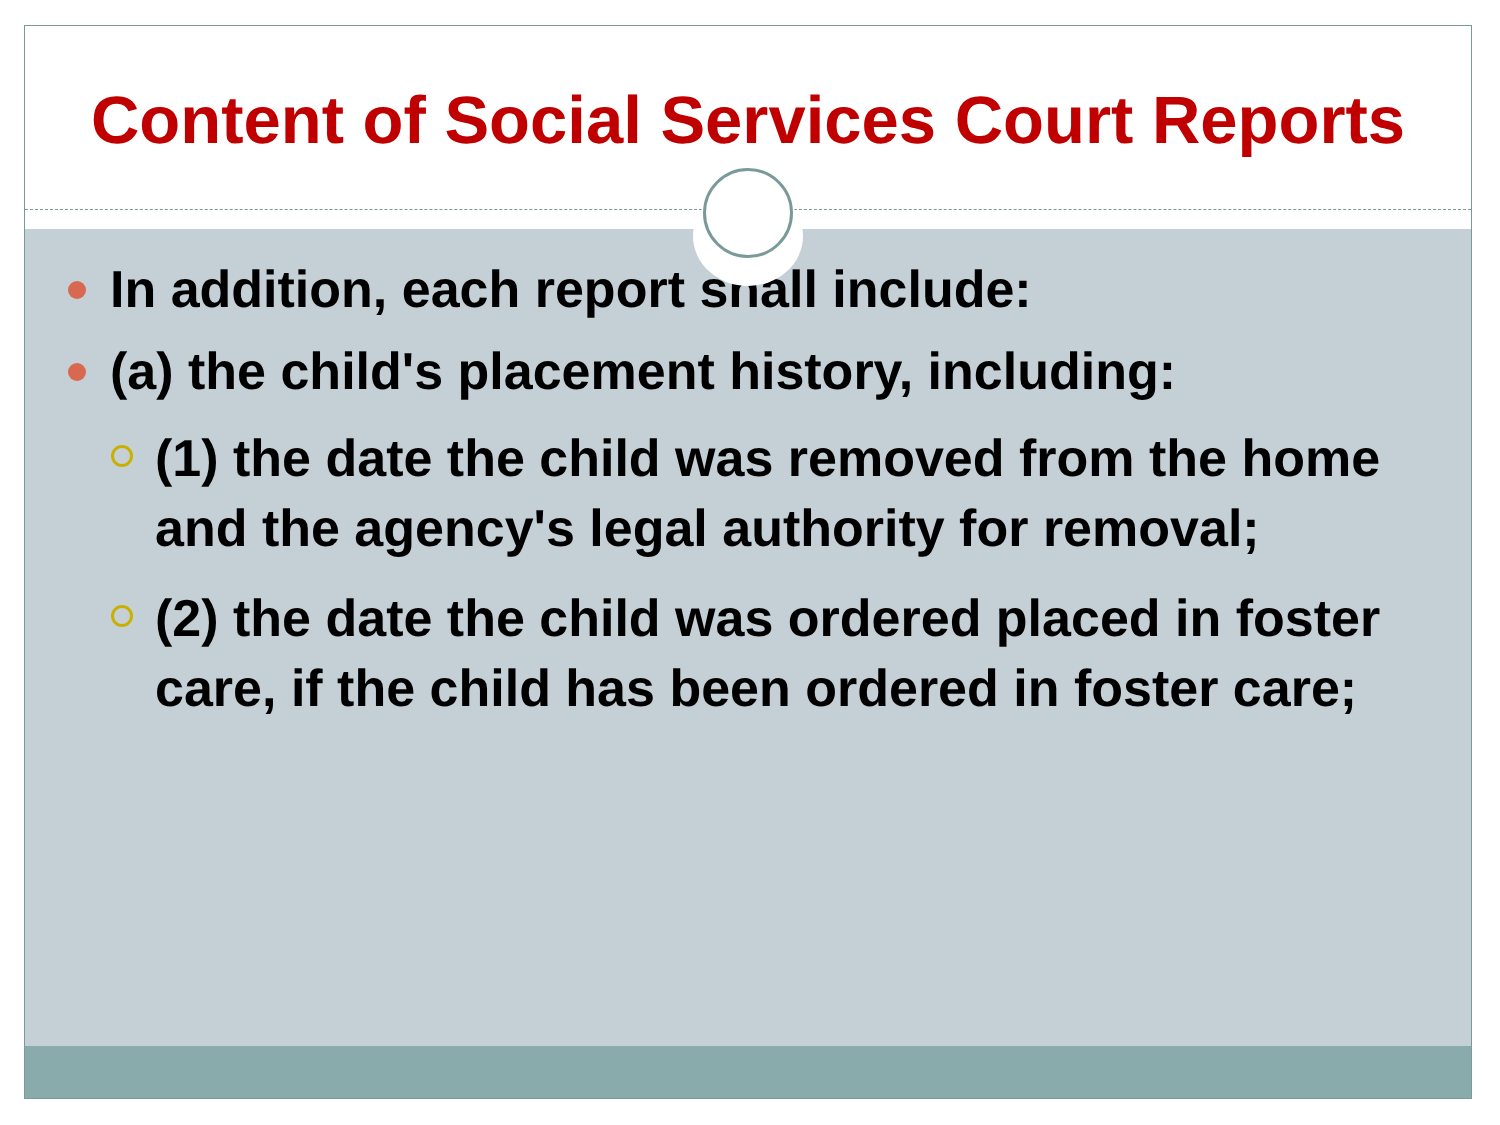Content of Social Services Court Reports
In addition, each report shall include:
(a) the child's placement history, including:
(1) the date the child was removed from the home and the agency's legal authority for removal;
(2) the date the child was ordered placed in foster care, if the child has been ordered in foster care;